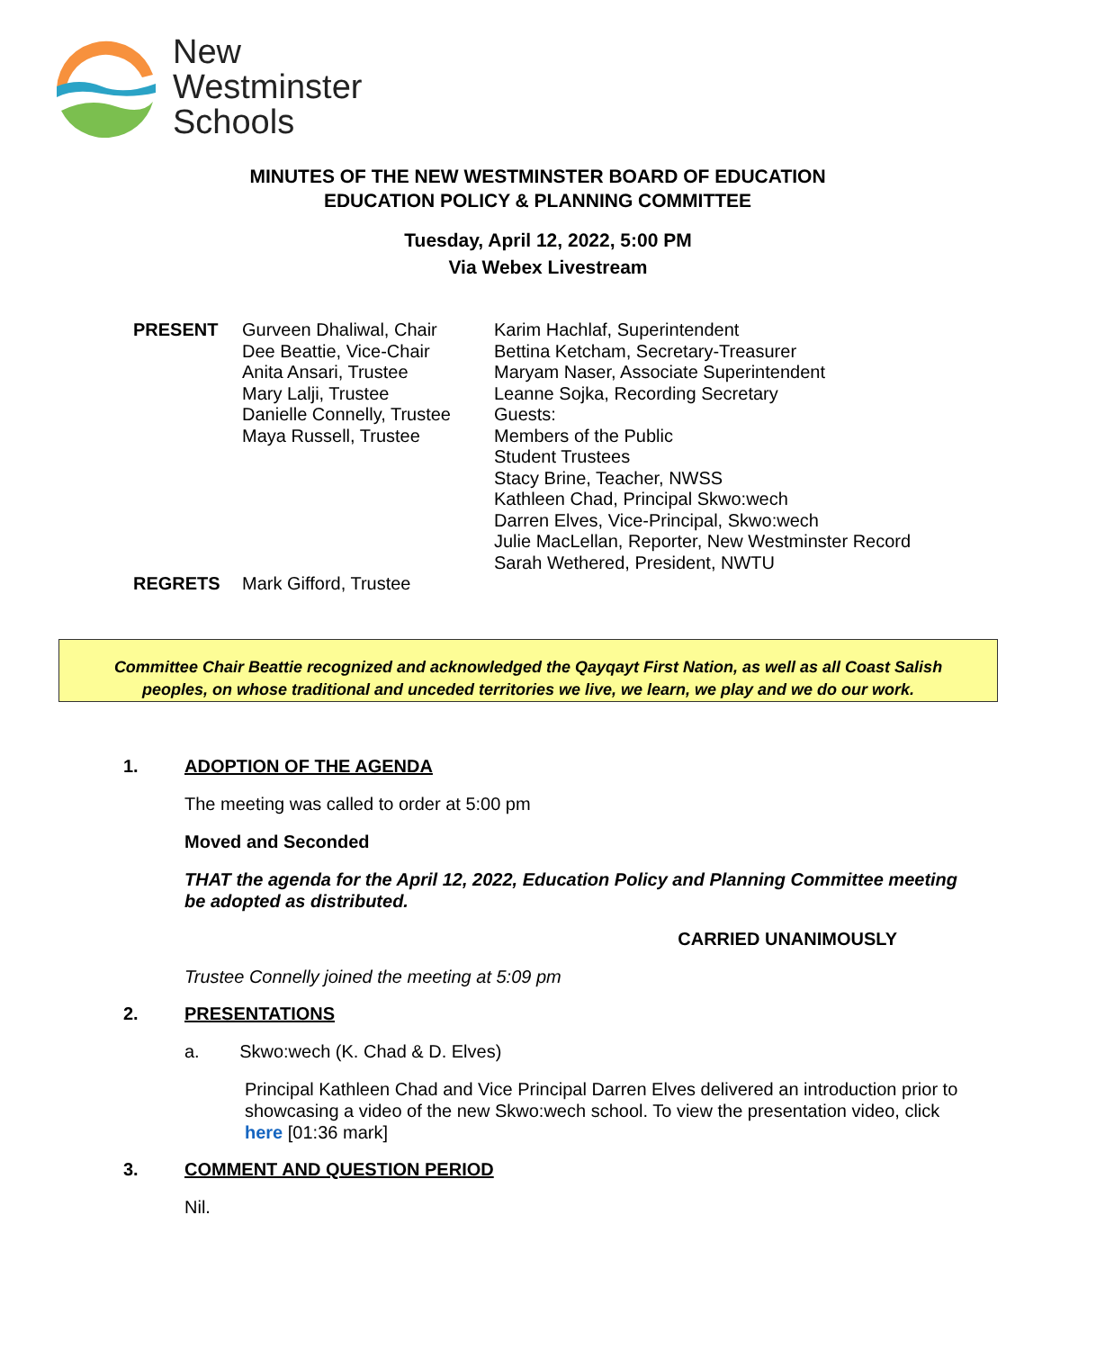New
Westminster
Schools
MINUTES OF THE NEW WESTMINSTER BOARD OF EDUCATION
EDUCATION POLICY & PLANNING COMMITTEE
Tuesday, April 12, 2022, 5:00 PM
Via Webex Livestream
PRESENT Gurveen Dhaliwal, Chair
Dee Beattie, Vice-Chair
Anita Ansari, Trustee
Mary Lalji, Trustee
Danielle Connelly, Trustee
Maya Russell, Trustee
Karim Hachlaf, Superintendent
Bettina Ketcham, Secretary-Treasurer
Maryam Naser, Associate Superintendent
Leanne Sojka, Recording Secretary
Guests:
Members of the Public
Student Trustees
Stacy Brine, Teacher, NWSS
Kathleen Chad, Principal Skwo:wech
Darren Elves, Vice-Principal, Skwo:wech
Julie MacLellan, Reporter, New Westminster Record
Sarah Wethered, President, NWTU
REGRETS Mark Gifford, Trustee
Committee Chair Beattie recognized and acknowledged the Qayqayt First Nation, as well as all Coast Salish
peoples, on whose traditional and unceded territories we live, we learn, we play and we do our work.
1. ADOPTION OF THE AGENDA
The meeting was called to order at 5:00 pm
Moved and Seconded
THAT the agenda for the April 12, 2022, Education Policy and Planning Committee meeting be adopted as distributed.
CARRIED UNANIMOUSLY
Trustee Connelly joined the meeting at 5:09 pm
2. PRESENTATIONS
a. Skwo:wech (K. Chad & D. Elves)
Principal Kathleen Chad and Vice Principal Darren Elves delivered an introduction prior to showcasing a video of the new Skwo:wech school. To view the presentation video, click here [01:36 mark]
3. COMMENT AND QUESTION PERIOD
Nil.